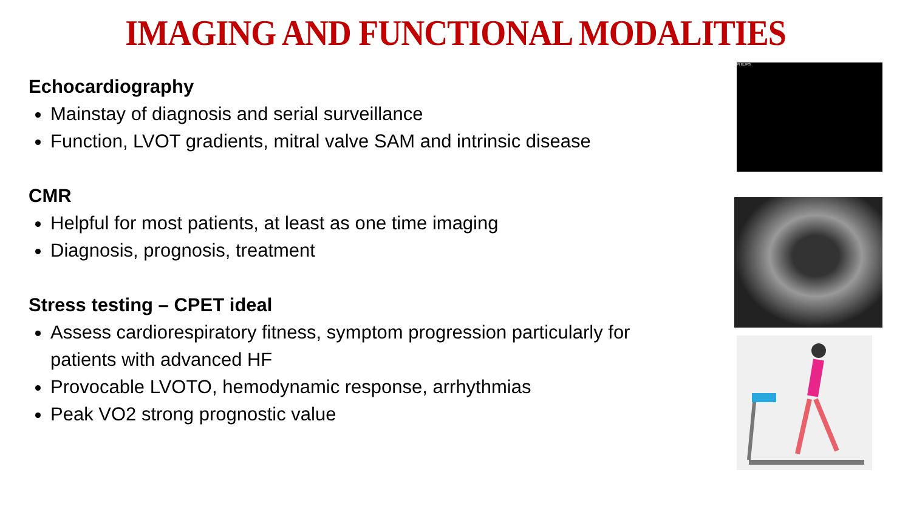IMAGING AND FUNCTIONAL MODALITIES
Echocardiography
Mainstay of diagnosis and serial surveillance
Function, LVOT gradients, mitral valve SAM and intrinsic disease
CMR
Helpful for most patients, at least as one time imaging
Diagnosis, prognosis, treatment
Stress testing – CPET ideal
Assess cardiorespiratory fitness, symptom progression particularly for patients with advanced HF
Provocable LVOTO, hemodynamic response, arrhythmias
Peak VO2 strong prognostic value
PHILIPS